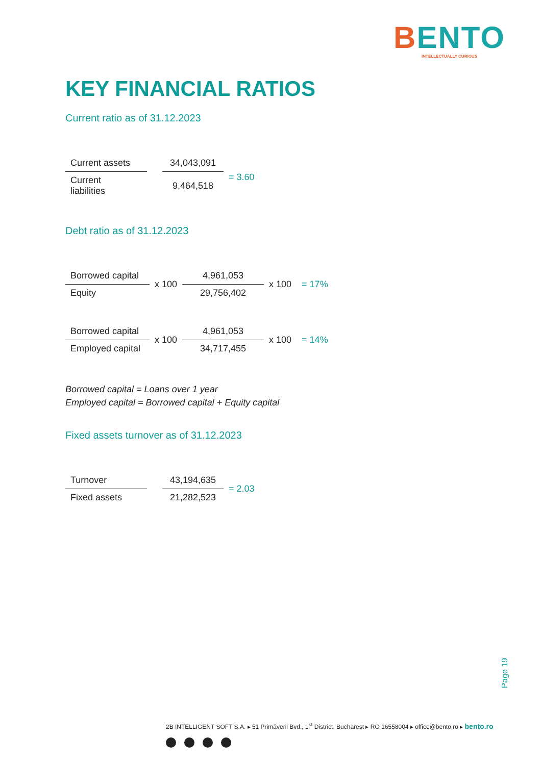BENTO
INTELLECTUALLY CURIOUS
KEY FINANCIAL RATIOS
Current ratio as of 31.12.2023
| Current assets | | 34,043,091 | = 3.60 |
| Current liabilities | | 9,464,518 | |
Debt ratio as of 31.12.2023
| Borrowed capital | x 100 | 4,961,053 | x 100 | = 17% |
| Equity | | 29,756,402 | | |
| Borrowed capital | x 100 | 4,961,053 | x 100 | = 14% |
| Employed capital | | 34,717,455 | | |
Borrowed capital = Loans over 1 year
Employed capital = Borrowed capital + Equity capital
Fixed assets turnover as of 31.12.2023
| Turnover | | 43,194,635 | = 2.03 |
| Fixed assets | | 21,282,523 | |
Page 19
2B INTELLIGENT SOFT S.A. ▸ 51 Primăverii Bvd., 1<sup>st</sup> District, Bucharest ▸ RO 16558004 ▸ office@bento.ro ▸ bento.ro